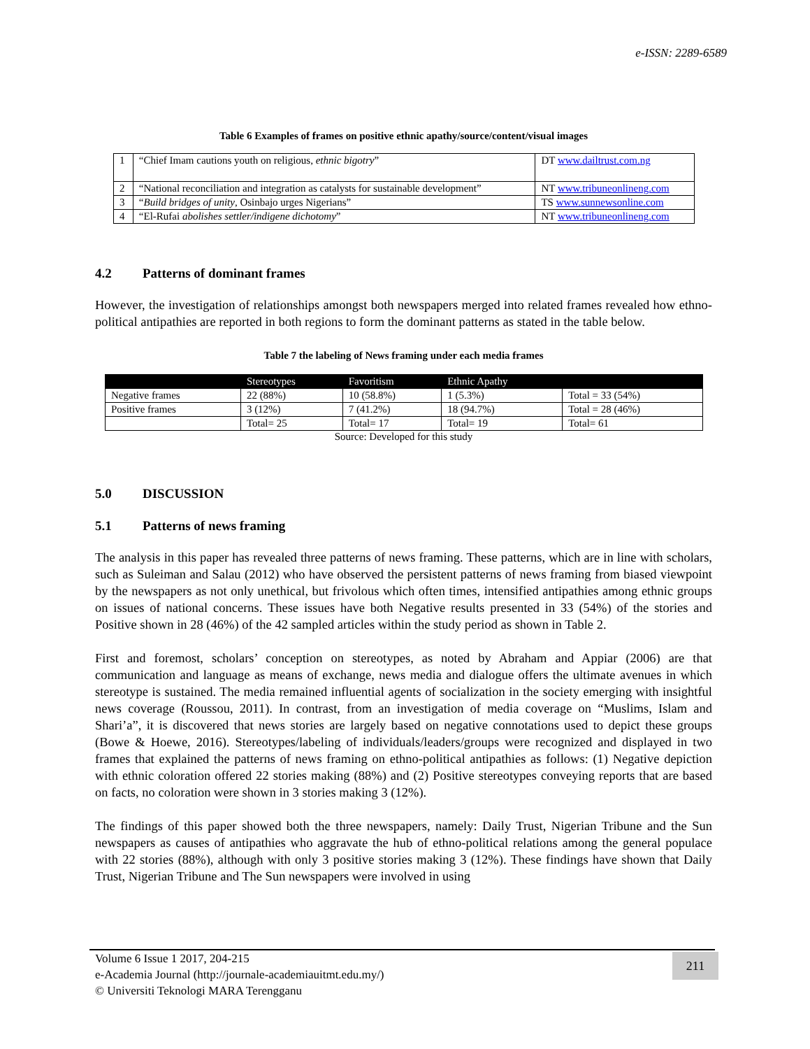e-ISSN: 2289-6589
Table 6 Examples of frames on positive ethnic apathy/source/content/visual images
| 1 | “Chief Imam cautions youth on religious, ethnic bigotry ” | DT www.dailtrust.com.ng |
| 2 | “National reconciliation and integration as catalysts for sustainable development” | NT www.tribuneonlineng.com |
| 3 | “ Build bridges of unity , Osinbajo urges Nigerians” | TS www.sunnewsonline.com |
| 4 | “El-Rufai abolishes settler/indigene dichotomy ” | NT www.tribuneonlineng.com |
4.2 Patterns of dominant frames
However, the investigation of relationships amongst both newspapers merged into related frames revealed how ethno-political antipathies are reported in both regions to form the dominant patterns as stated in the table below.
Table 7 the labeling of News framing under each media frames
| | Stereotypes | Favoritism | Ethnic Apathy | |
| --- | --- | --- | --- | --- |
| Negative frames | 22 (88%) | 10 (58.8%) | 1 (5.3%) | Total = 33 (54%) |
| Positive frames | 3 (12%) | 7 (41.2%) | 18 (94.7%) | Total = 28 (46%) |
| | Total= 25 | Total= 17 | Total= 19 | Total= 61 |
Source: Developed for this study
5.0 DISCUSSION
5.1 Patterns of news framing
The analysis in this paper has revealed three patterns of news framing. These patterns, which are in line with scholars, such as Suleiman and Salau (2012) who have observed the persistent patterns of news framing from biased viewpoint by the newspapers as not only unethical, but frivolous which often times, intensified antipathies among ethnic groups on issues of national concerns. These issues have both Negative results presented in 33 (54%) of the stories and Positive shown in 28 (46%) of the 42 sampled articles within the study period as shown in Table 2.
First and foremost, scholars’ conception on stereotypes, as noted by Abraham and Appiar (2006) are that communication and language as means of exchange, news media and dialogue offers the ultimate avenues in which stereotype is sustained. The media remained influential agents of socialization in the society emerging with insightful news coverage (Roussou, 2011). In contrast, from an investigation of media coverage on “Muslims, Islam and Shari’a”, it is discovered that news stories are largely based on negative connotations used to depict these groups (Bowe & Hoewe, 2016). Stereotypes/labeling of individuals/leaders/groups were recognized and displayed in two frames that explained the patterns of news framing on ethno-political antipathies as follows: (1) Negative depiction with ethnic coloration offered 22 stories making (88%) and (2) Positive stereotypes conveying reports that are based on facts, no coloration were shown in 3 stories making 3 (12%).
The findings of this paper showed both the three newspapers, namely: Daily Trust, Nigerian Tribune and the Sun newspapers as causes of antipathies who aggravate the hub of ethno-political relations among the general populace with 22 stories (88%), although with only 3 positive stories making 3 (12%). These findings have shown that Daily Trust, Nigerian Tribune and The Sun newspapers were involved in using
Volume 6 Issue 1 2017, 204-215
e-Academia Journal (http://journale-academiauitmt.edu.my/)
© Universiti Teknologi MARA Terengganu
211